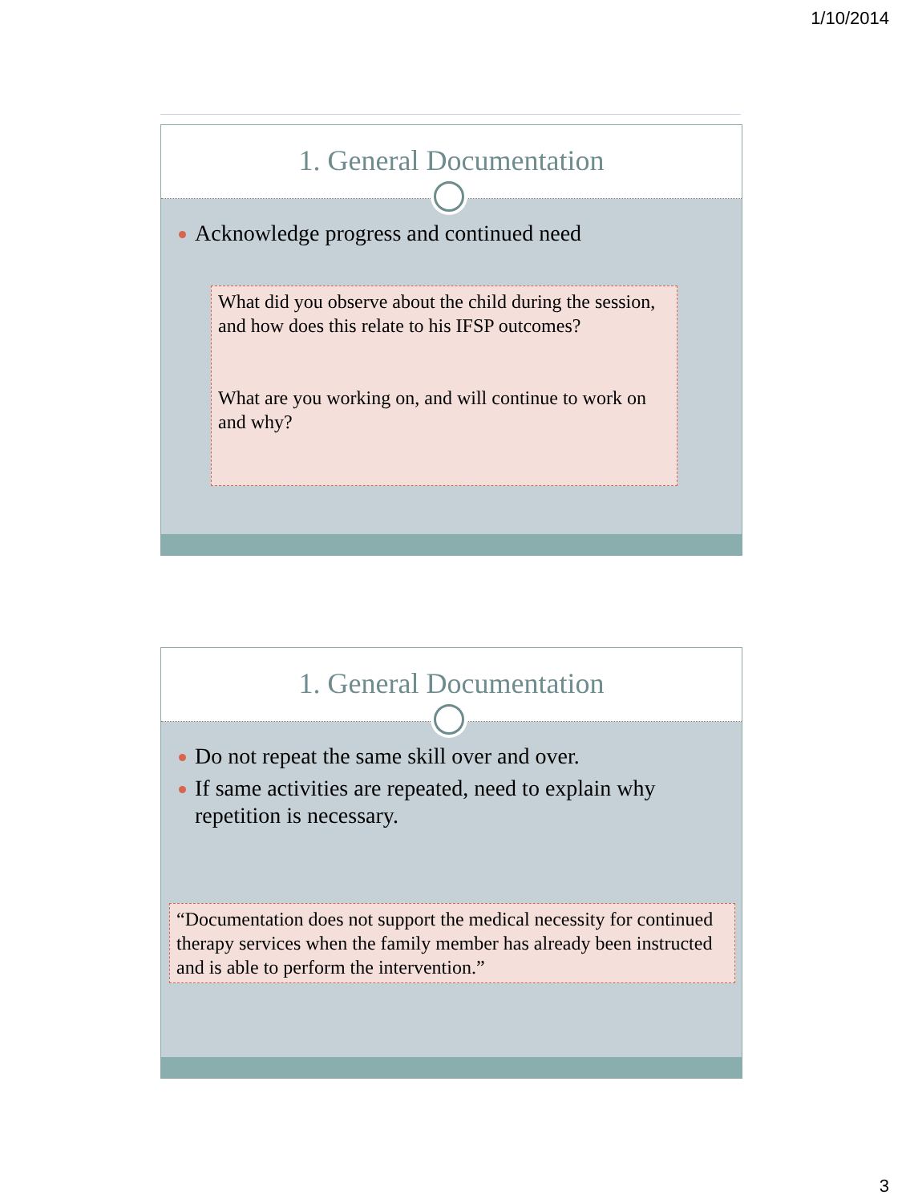1/10/2014
1. General Documentation
Acknowledge progress and continued need
What did you observe about the child during the session, and how does this relate to his IFSP outcomes?
What are you working on, and will continue to work on and why?
1. General Documentation
Do not repeat the same skill over and over.
If same activities are repeated, need to explain why repetition is necessary.
“Documentation does not support the medical necessity for continued therapy services when the family member has already been instructed and is able to perform the intervention.”
3